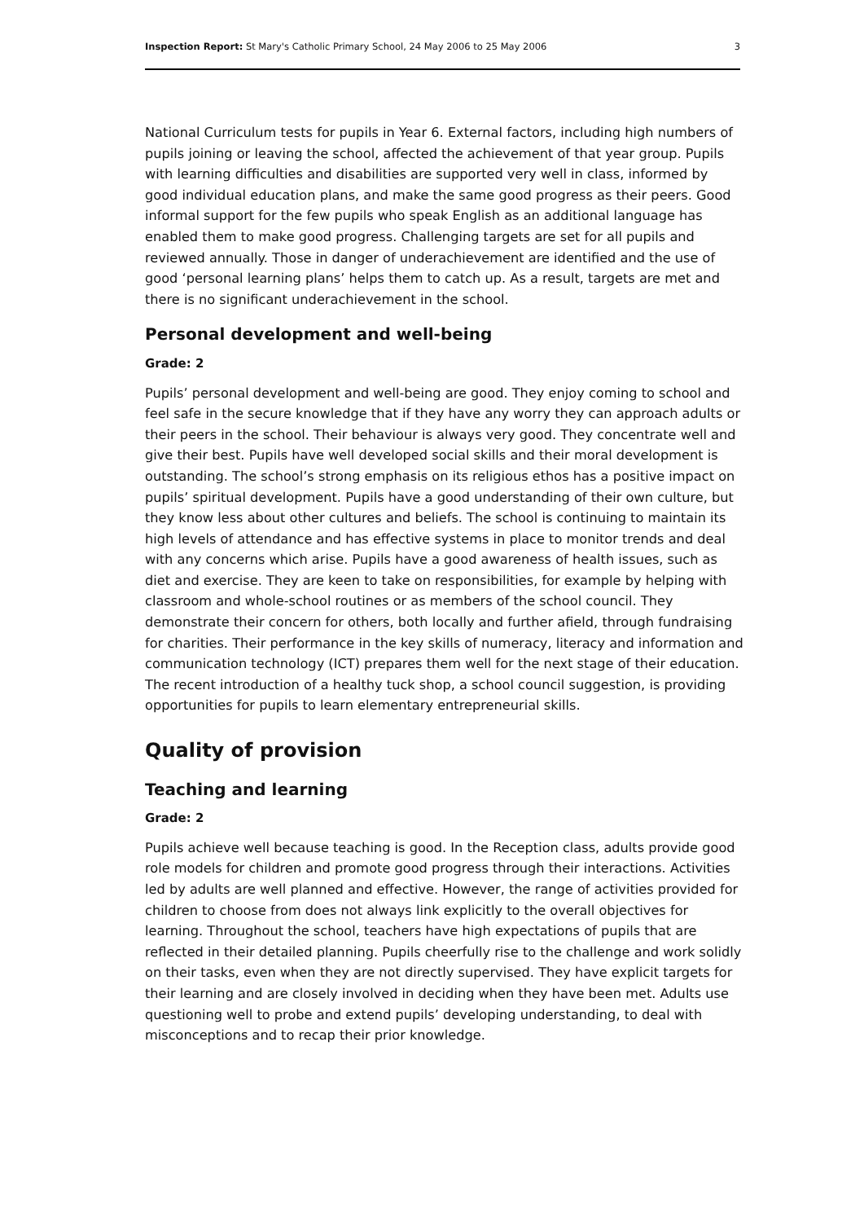Inspection Report: St Mary's Catholic Primary School, 24 May 2006 to 25 May 2006 3
National Curriculum tests for pupils in Year 6. External factors, including high numbers of pupils joining or leaving the school, affected the achievement of that year group. Pupils with learning difficulties and disabilities are supported very well in class, informed by good individual education plans, and make the same good progress as their peers. Good informal support for the few pupils who speak English as an additional language has enabled them to make good progress. Challenging targets are set for all pupils and reviewed annually. Those in danger of underachievement are identified and the use of good ‘personal learning plans’ helps them to catch up. As a result, targets are met and there is no significant underachievement in the school.
Personal development and well-being
Grade: 2
Pupils’ personal development and well-being are good. They enjoy coming to school and feel safe in the secure knowledge that if they have any worry they can approach adults or their peers in the school. Their behaviour is always very good. They concentrate well and give their best. Pupils have well developed social skills and their moral development is outstanding. The school’s strong emphasis on its religious ethos has a positive impact on pupils’ spiritual development. Pupils have a good understanding of their own culture, but they know less about other cultures and beliefs. The school is continuing to maintain its high levels of attendance and has effective systems in place to monitor trends and deal with any concerns which arise. Pupils have a good awareness of health issues, such as diet and exercise. They are keen to take on responsibilities, for example by helping with classroom and whole-school routines or as members of the school council. They demonstrate their concern for others, both locally and further afield, through fundraising for charities. Their performance in the key skills of numeracy, literacy and information and communication technology (ICT) prepares them well for the next stage of their education. The recent introduction of a healthy tuck shop, a school council suggestion, is providing opportunities for pupils to learn elementary entrepreneurial skills.
Quality of provision
Teaching and learning
Grade: 2
Pupils achieve well because teaching is good. In the Reception class, adults provide good role models for children and promote good progress through their interactions. Activities led by adults are well planned and effective. However, the range of activities provided for children to choose from does not always link explicitly to the overall objectives for learning. Throughout the school, teachers have high expectations of pupils that are reflected in their detailed planning. Pupils cheerfully rise to the challenge and work solidly on their tasks, even when they are not directly supervised. They have explicit targets for their learning and are closely involved in deciding when they have been met. Adults use questioning well to probe and extend pupils’ developing understanding, to deal with misconceptions and to recap their prior knowledge.